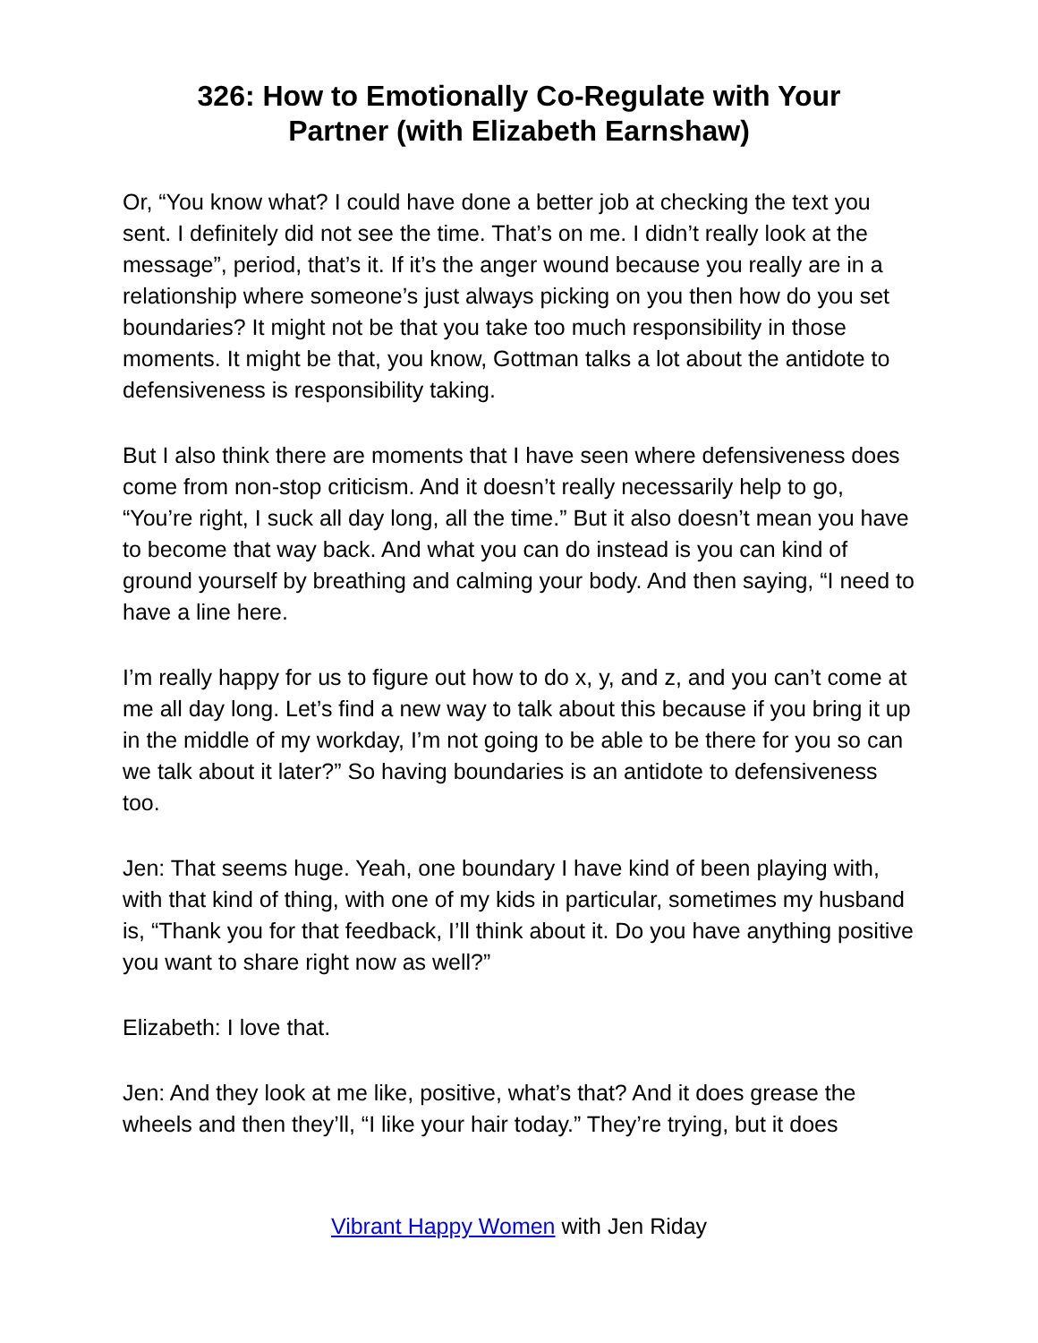326: How to Emotionally Co-Regulate with Your
Partner (with Elizabeth Earnshaw)
Or, “You know what? I could have done a better job at checking the text you sent. I definitely did not see the time. That’s on me. I didn’t really look at the message”, period, that’s it. If it’s the anger wound because you really are in a relationship where someone’s just always picking on you then how do you set boundaries? It might not be that you take too much responsibility in those moments. It might be that, you know, Gottman talks a lot about the antidote to defensiveness is responsibility taking.
But I also think there are moments that I have seen where defensiveness does come from non-stop criticism. And it doesn’t really necessarily help to go, “You’re right, I suck all day long, all the time.” But it also doesn’t mean you have to become that way back. And what you can do instead is you can kind of ground yourself by breathing and calming your body. And then saying, “I need to have a line here.
I’m really happy for us to figure out how to do x, y, and z, and you can’t come at me all day long. Let’s find a new way to talk about this because if you bring it up in the middle of my workday, I’m not going to be able to be there for you so can we talk about it later?” So having boundaries is an antidote to defensiveness too.
Jen: That seems huge. Yeah, one boundary I have kind of been playing with, with that kind of thing, with one of my kids in particular, sometimes my husband is, “Thank you for that feedback, I’ll think about it. Do you have anything positive you want to share right now as well?”
Elizabeth: I love that.
Jen: And they look at me like, positive, what’s that? And it does grease the wheels and then they’ll, “I like your hair today.” They’re trying, but it does
Vibrant Happy Women with Jen Riday